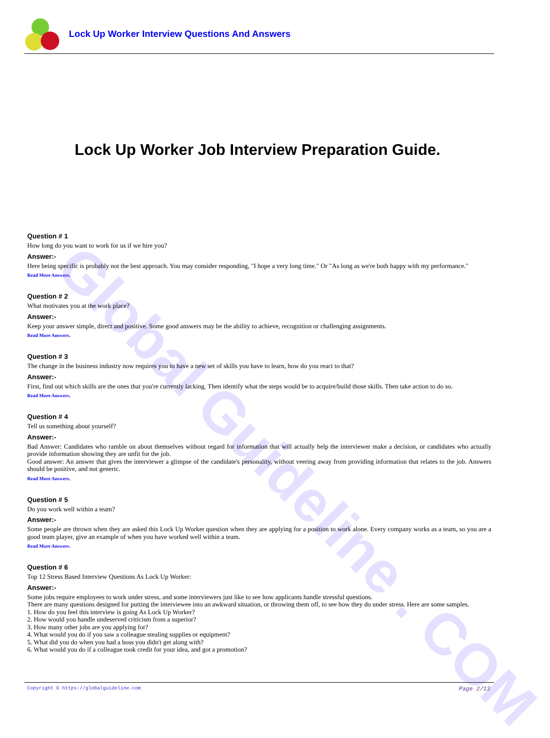Lock Up Worker Interview Questions And Answers
Global Guideline . COM
Lock Up Worker Job Interview Preparation Guide.
Question # 1
How long do you want to work for us if we hire you?
Answer:-
Here being specific is probably not the best approach. You may consider responding, "I hope a very long time." Or "As long as we're both happy with my performance."
Read More Answers.
Question # 2
What motivates you at the work place?
Answer:-
Keep your answer simple, direct and positive. Some good answers may be the ability to achieve, recognition or challenging assignments.
Read More Answers.
Question # 3
The change in the business industry now requires you to have a new set of skills you have to learn, how do you react to that?
Answer:-
First, find out which skills are the ones that you're currently lacking. Then identify what the steps would be to acquire/build those skills. Then take action to do so.
Read More Answers.
Question # 4
Tell us something about yourself?
Answer:-
Bad Answer: Candidates who ramble on about themselves without regard for information that will actually help the interviewer make a decision, or candidates who actually provide information showing they are unfit for the job.
Good answer: An answer that gives the interviewer a glimpse of the candidate's personality, without veering away from providing information that relates to the job. Answers should be positive, and not generic.
Read More Answers.
Question # 5
Do you work well within a team?
Answer:-
Some people are thrown when they are asked this Lock Up Worker question when they are applying for a position to work alone. Every company works as a team, so you are a good team player, give an example of when you have worked well within a team.
Read More Answers.
Question # 6
Top 12 Stress Based Interview Questions As Lock Up Worker:
Answer:-
Some jobs require employees to work under stress, and some interviewers just like to see how applicants handle stressful questions.
There are many questions designed for putting the interviewee into an awkward situation, or throwing them off, to see how they do under stress. Here are some samples.
1. How do you feel this interview is going As Lock Up Worker?
2. How would you handle undeserved criticism from a superior?
3. How many other jobs are you applying for?
4. What would you do if you saw a colleague stealing supplies or equipment?
5. What did you do when you had a boss you didn't get along with?
6. What would you do if a colleague took credit for your idea, and got a promotion?
Copyright © https://globalguideline.com Page 2/13